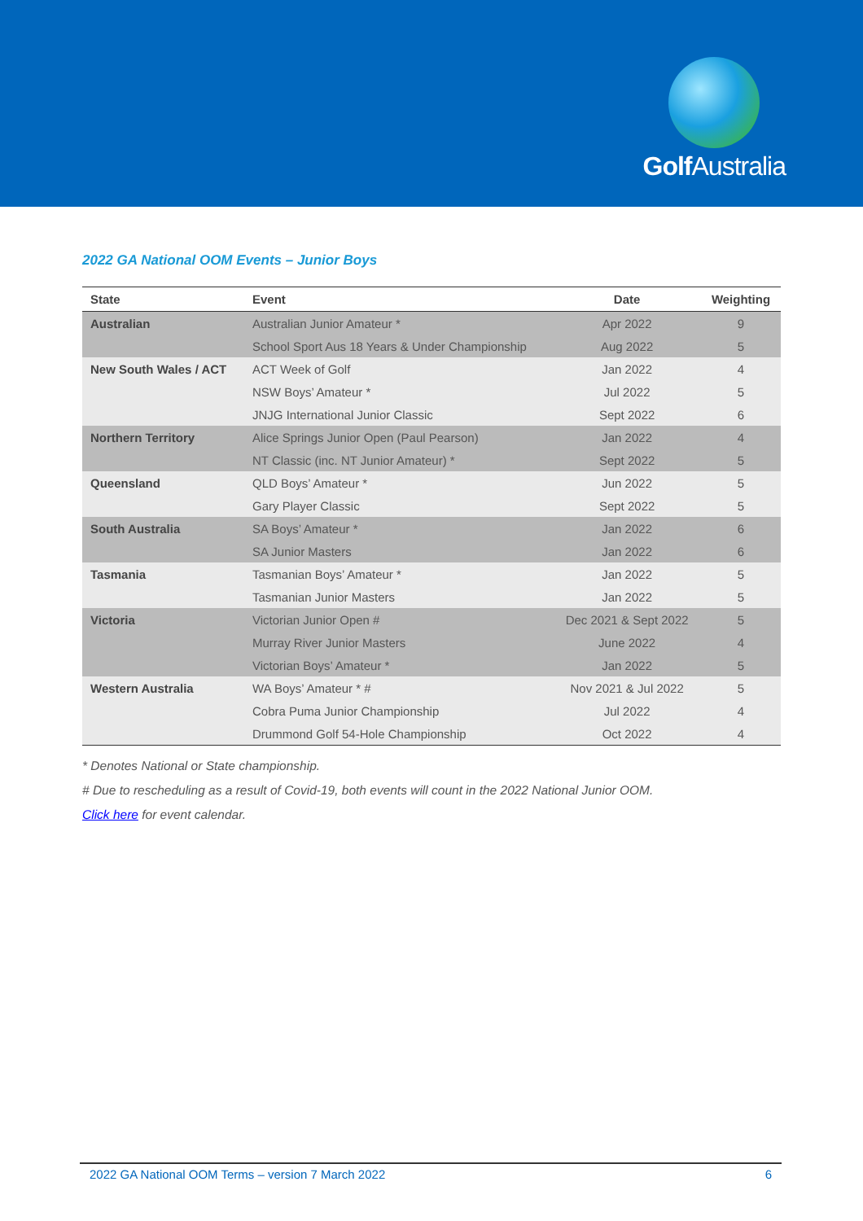Golf Australia
2022 GA National OOM Events – Junior Boys
| State | Event | Date | Weighting |
| --- | --- | --- | --- |
| Australian | Australian Junior Amateur * | Apr 2022 | 9 |
| | School Sport Aus 18 Years & Under Championship | Aug 2022 | 5 |
| New South Wales / ACT | ACT Week of Golf | Jan 2022 | 4 |
| | NSW Boys’ Amateur * | Jul 2022 | 5 |
| | JNJG International Junior Classic | Sept 2022 | 6 |
| Northern Territory | Alice Springs Junior Open (Paul Pearson) | Jan 2022 | 4 |
| | NT Classic (inc. NT Junior Amateur) * | Sept 2022 | 5 |
| Queensland | QLD Boys’ Amateur * | Jun 2022 | 5 |
| | Gary Player Classic | Sept 2022 | 5 |
| South Australia | SA Boys’ Amateur * | Jan 2022 | 6 |
| | SA Junior Masters | Jan 2022 | 6 |
| Tasmania | Tasmanian Boys’ Amateur * | Jan 2022 | 5 |
| | Tasmanian Junior Masters | Jan 2022 | 5 |
| Victoria | Victorian Junior Open # | Dec 2021 & Sept 2022 | 5 |
| | Murray River Junior Masters | June 2022 | 4 |
| | Victorian Boys’ Amateur * | Jan 2022 | 5 |
| Western Australia | WA Boys’ Amateur * # | Nov 2021 & Jul 2022 | 5 |
| | Cobra Puma Junior Championship | Jul 2022 | 4 |
| | Drummond Golf 54-Hole Championship | Oct 2022 | 4 |
* Denotes National or State championship.
# Due to rescheduling as a result of Covid-19, both events will count in the 2022 National Junior OOM.
Click here for event calendar.
2022 GA National OOM Terms – version 7 March 2022 6